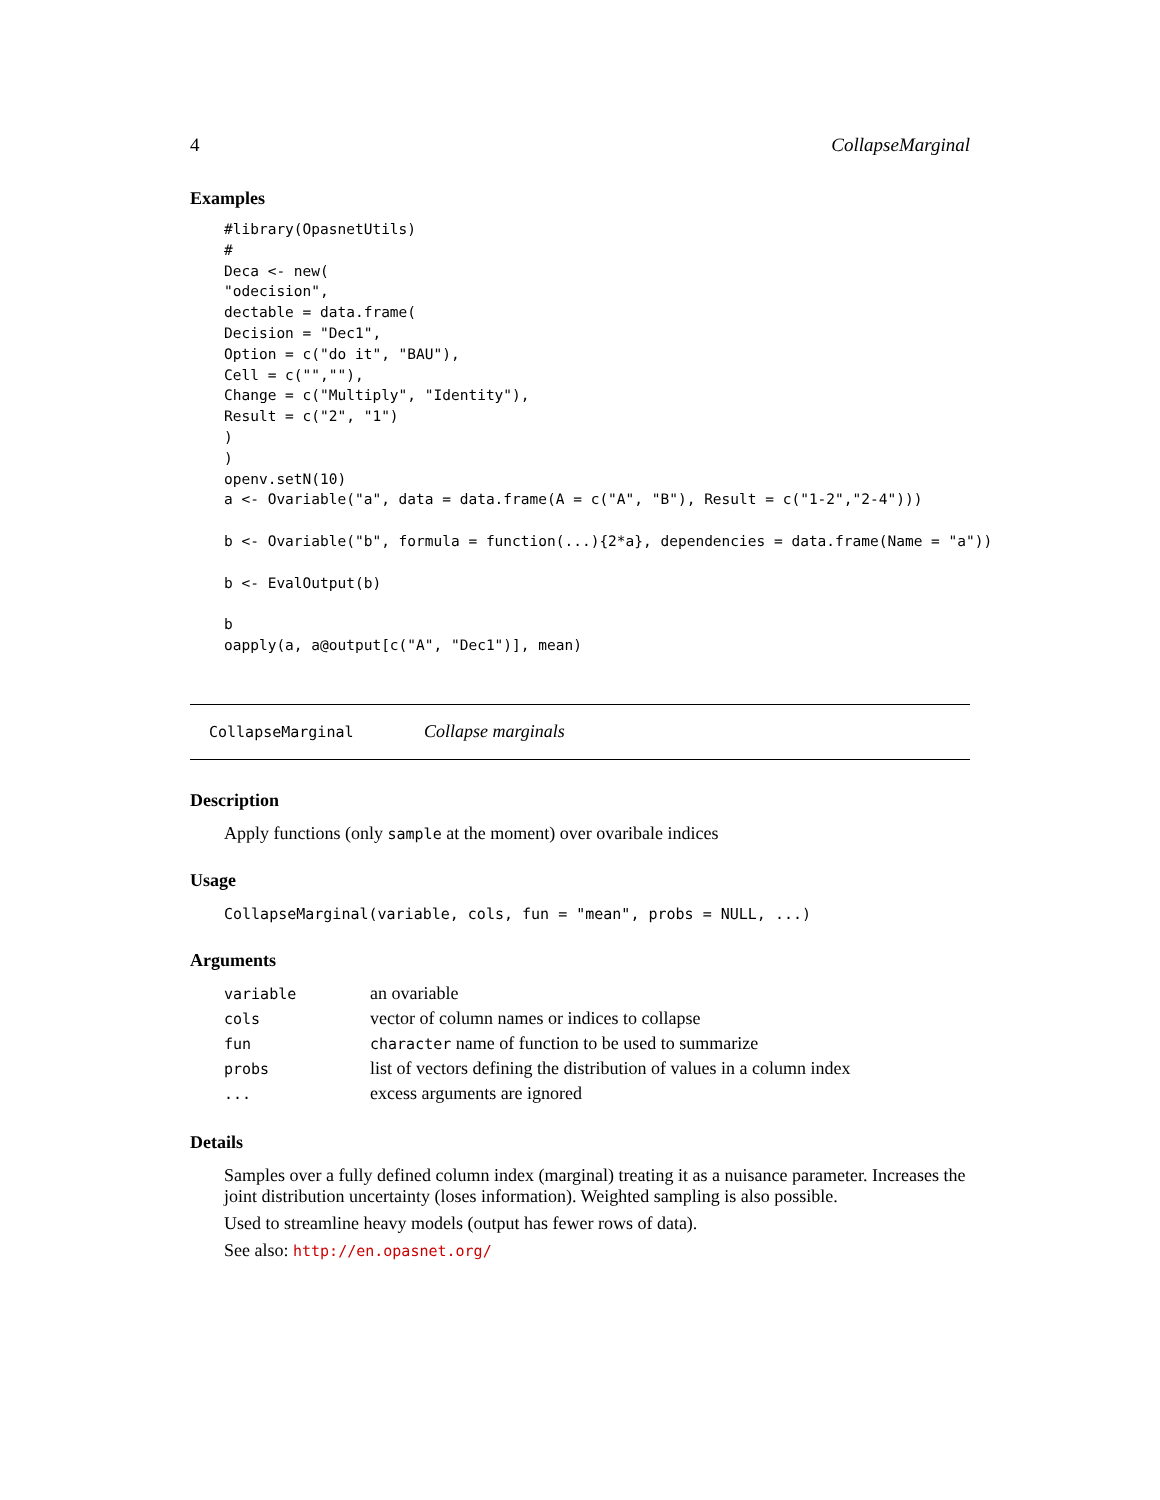4 CollapseMarginal
Examples
#library(OpasnetUtils)
#
Deca <- new(
"odecision",
dectable = data.frame(
Decision = "Dec1",
Option = c("do it", "BAU"),
Cell = c("",""),
Change = c("Multiply", "Identity"),
Result = c("2", "1")
)
)
openv.setN(10)
a <- Ovariable("a", data = data.frame(A = c("A", "B"), Result = c("1-2","2-4")))

b <- Ovariable("b", formula = function(...){2*a}, dependencies = data.frame(Name = "a"))

b <- EvalOutput(b)

b
oapply(a, a@output[c("A", "Dec1")], mean)
CollapseMarginal Collapse marginals
Description
Apply functions (only sample at the moment) over ovaribale indices
Usage
CollapseMarginal(variable, cols, fun = "mean", probs = NULL, ...)
Arguments
| variable | an ovariable |
| cols | vector of column names or indices to collapse |
| fun | character name of function to be used to summarize |
| probs | list of vectors defining the distribution of values in a column index |
| ... | excess arguments are ignored |
Details
Samples over a fully defined column index (marginal) treating it as a nuisance parameter. Increases the joint distribution uncertainty (loses information). Weighted sampling is also possible.
Used to streamline heavy models (output has fewer rows of data).
See also: http://en.opasnet.org/